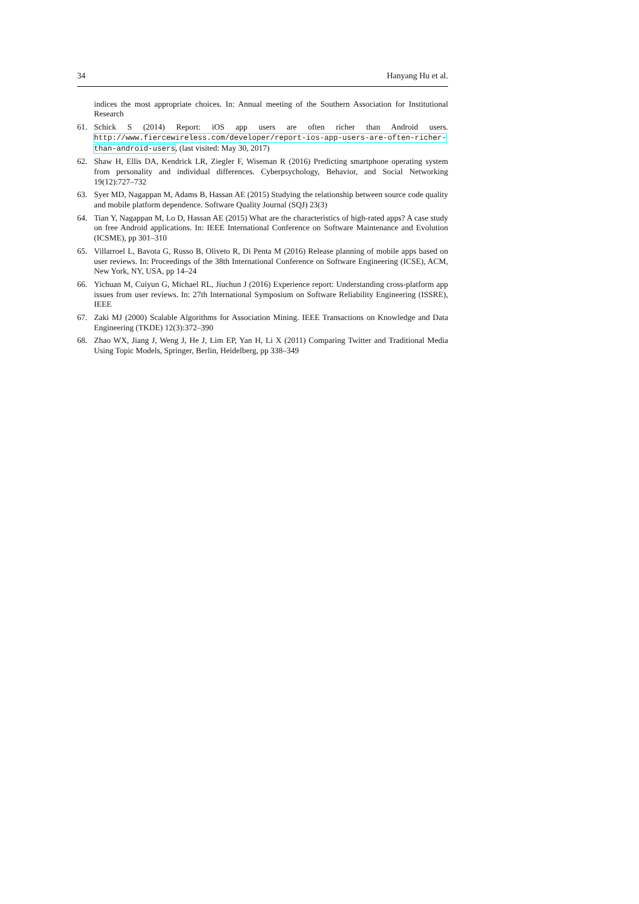34 Hanyang Hu et al.
indices the most appropriate choices. In: Annual meeting of the Southern Association for Institutional Research
61. Schick S (2014) Report: iOS app users are often richer than Android users. http://www.fiercewireless.com/developer/report-ios-app-users-are-often-richer-than-android-users, (last visited: May 30, 2017)
62. Shaw H, Ellis DA, Kendrick LR, Ziegler F, Wiseman R (2016) Predicting smartphone operating system from personality and individual differences. Cyberpsychology, Behavior, and Social Networking 19(12):727–732
63. Syer MD, Nagappan M, Adams B, Hassan AE (2015) Studying the relationship between source code quality and mobile platform dependence. Software Quality Journal (SQJ) 23(3)
64. Tian Y, Nagappan M, Lo D, Hassan AE (2015) What are the characteristics of high-rated apps? A case study on free Android applications. In: IEEE International Conference on Software Maintenance and Evolution (ICSME), pp 301–310
65. Villarroel L, Bavota G, Russo B, Oliveto R, Di Penta M (2016) Release planning of mobile apps based on user reviews. In: Proceedings of the 38th International Conference on Software Engineering (ICSE), ACM, New York, NY, USA, pp 14–24
66. Yichuan M, Cuiyun G, Michael RL, Jiuchun J (2016) Experience report: Understanding cross-platform app issues from user reviews. In: 27th International Symposium on Software Reliability Engineering (ISSRE), IEEE
67. Zaki MJ (2000) Scalable Algorithms for Association Mining. IEEE Transactions on Knowledge and Data Engineering (TKDE) 12(3):372–390
68. Zhao WX, Jiang J, Weng J, He J, Lim EP, Yan H, Li X (2011) Comparing Twitter and Traditional Media Using Topic Models, Springer, Berlin, Heidelberg, pp 338–349